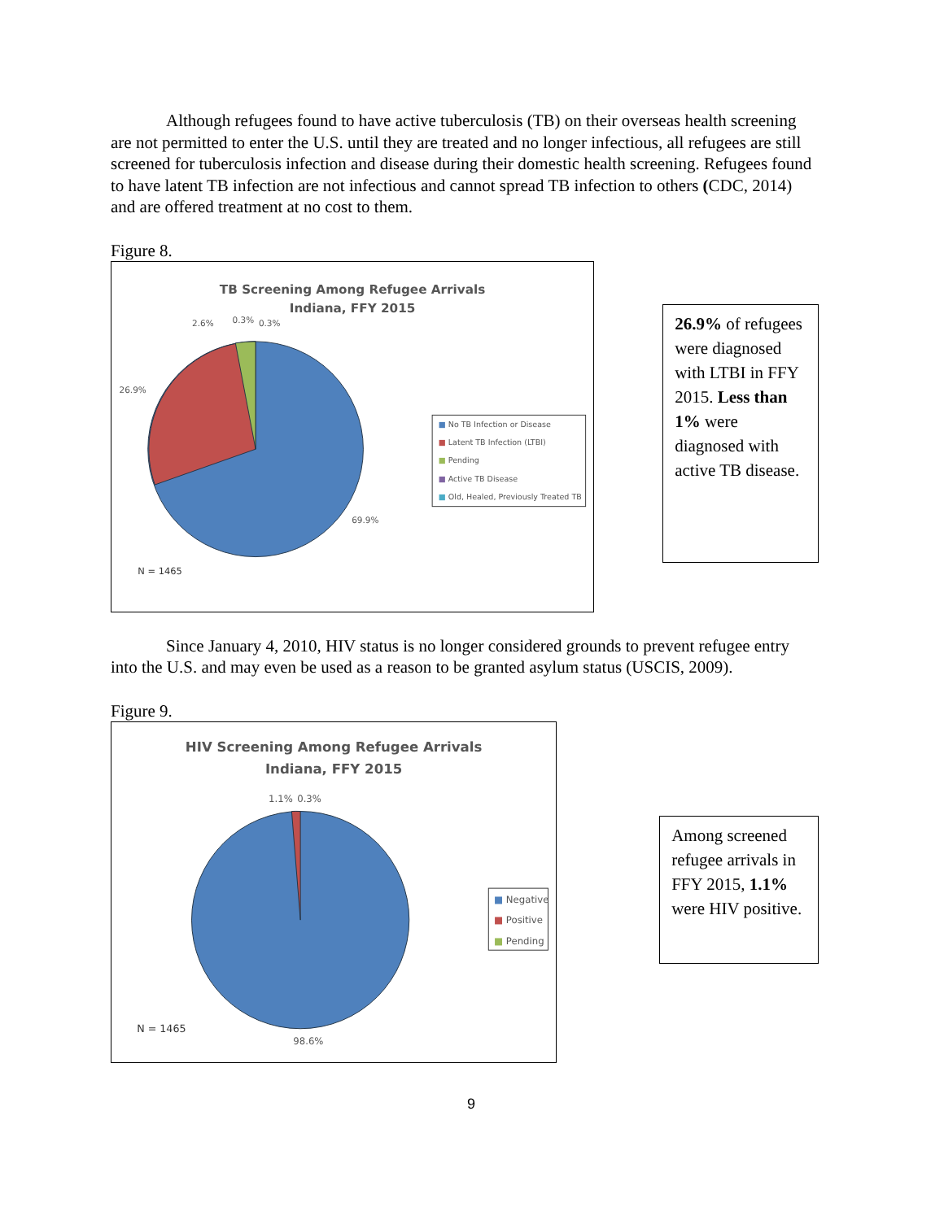Although refugees found to have active tuberculosis (TB) on their overseas health screening are not permitted to enter the U.S. until they are treated and no longer infectious, all refugees are still screened for tuberculosis infection and disease during their domestic health screening. Refugees found to have latent TB infection are not infectious and cannot spread TB infection to others (CDC, 2014) and are offered treatment at no cost to them.
Figure 8.
TB Screening Among Refugee Arrivals
Indiana, FFY 2015
2.6%
0.3%
0.3%
26.9%
69.9%
N = 1465
■ No TB Infection or Disease
■ Latent TB Infection (LTBI)
■ Pending
■ Active TB Disease
■ Old, Healed, Previously Treated TB
26.9% of refugees were diagnosed with LTBI in FFY 2015. Less than 1% were diagnosed with active TB disease.
Since January 4, 2010, HIV status is no longer considered grounds to prevent refugee entry into the U.S. and may even be used as a reason to be granted asylum status (USCIS, 2009).
Figure 9.
HIV Screening Among Refugee Arrivals
Indiana, FFY 2015
1.1%
0.3%
N = 1465
98.6%
■ Negative
■ Positive
■ Pending
Among screened refugee arrivals in FFY 2015, 1.1% were HIV positive.
9